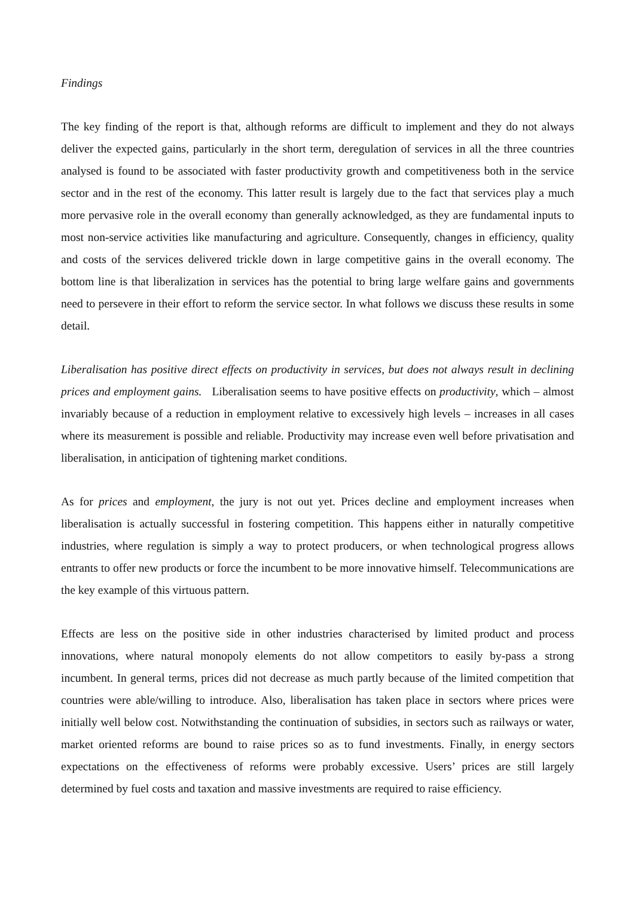Findings
The key finding of the report is that, although reforms are difficult to implement and they do not always deliver the expected gains, particularly in the short term, deregulation of services in all the three countries analysed is found to be associated with faster productivity growth and competitiveness both in the service sector and in the rest of the economy. This latter result is largely due to the fact that services play a much more pervasive role in the overall economy than generally acknowledged, as they are fundamental inputs to most non-service activities like manufacturing and agriculture. Consequently, changes in efficiency, quality and costs of the services delivered trickle down in large competitive gains in the overall economy. The bottom line is that liberalization in services has the potential to bring large welfare gains and governments need to persevere in their effort to reform the service sector. In what follows we discuss these results in some detail.
Liberalisation has positive direct effects on productivity in services, but does not always result in declining prices and employment gains. Liberalisation seems to have positive effects on productivity, which – almost invariably because of a reduction in employment relative to excessively high levels – increases in all cases where its measurement is possible and reliable. Productivity may increase even well before privatisation and liberalisation, in anticipation of tightening market conditions.
As for prices and employment, the jury is not out yet. Prices decline and employment increases when liberalisation is actually successful in fostering competition. This happens either in naturally competitive industries, where regulation is simply a way to protect producers, or when technological progress allows entrants to offer new products or force the incumbent to be more innovative himself. Telecommunications are the key example of this virtuous pattern.
Effects are less on the positive side in other industries characterised by limited product and process innovations, where natural monopoly elements do not allow competitors to easily by-pass a strong incumbent. In general terms, prices did not decrease as much partly because of the limited competition that countries were able/willing to introduce. Also, liberalisation has taken place in sectors where prices were initially well below cost. Notwithstanding the continuation of subsidies, in sectors such as railways or water, market oriented reforms are bound to raise prices so as to fund investments. Finally, in energy sectors expectations on the effectiveness of reforms were probably excessive. Users’ prices are still largely determined by fuel costs and taxation and massive investments are required to raise efficiency.